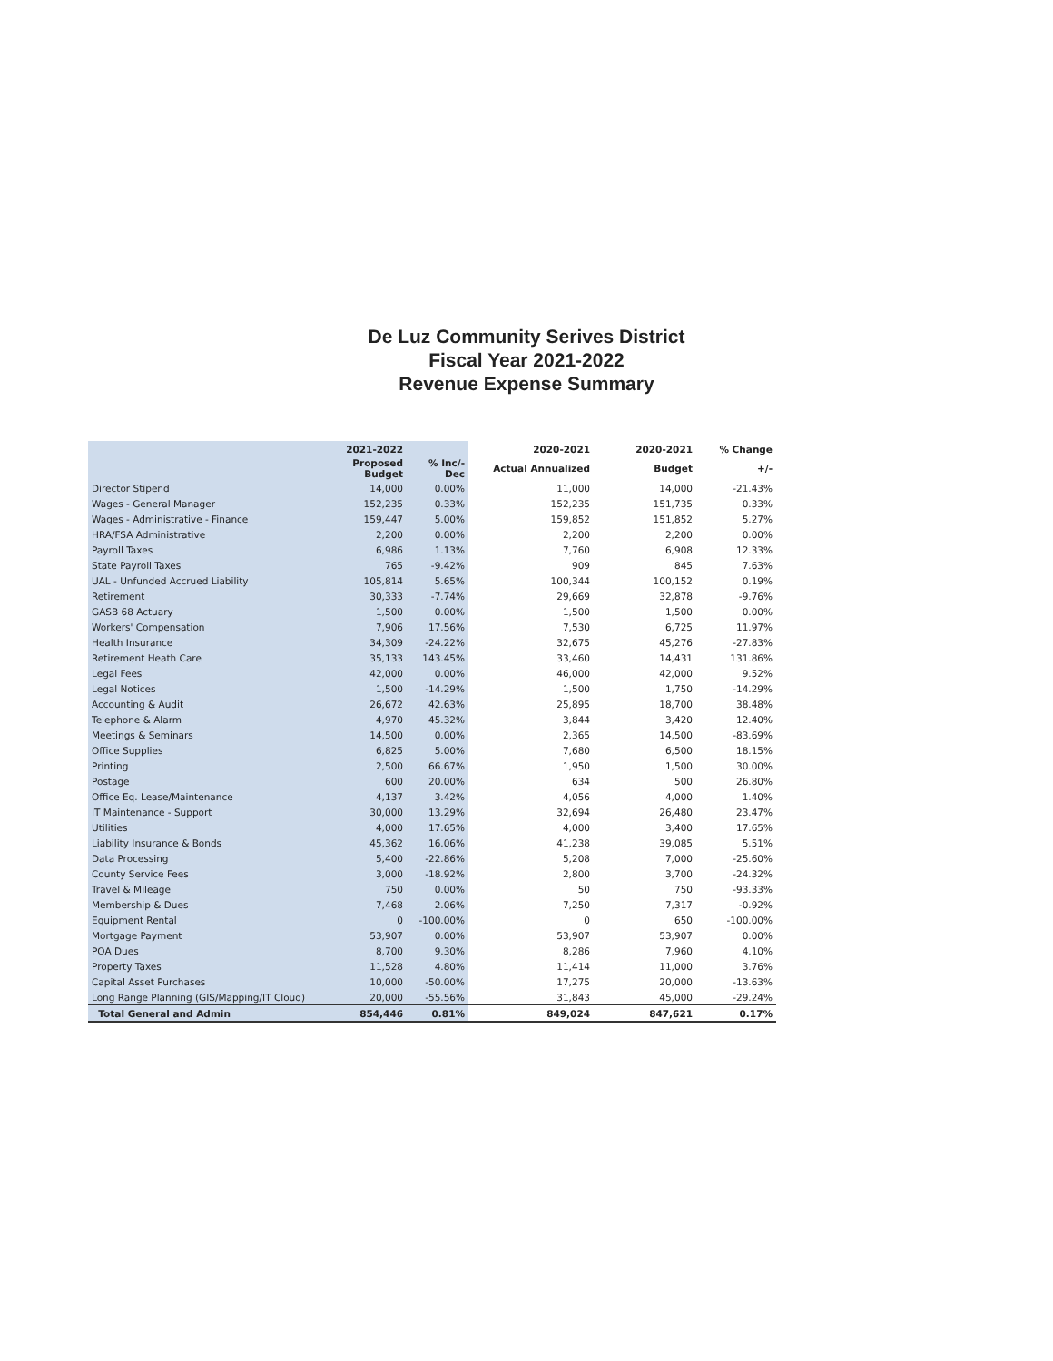De Luz Community Serives District
Fiscal Year 2021-2022
Revenue Expense Summary
| | 2021-2022 | | 2020-2021 | 2020-2021 | % Change |
| --- | --- | --- | --- | --- | --- |
| | Proposed Budget | % Inc/-Dec | Actual Annualized | Budget | +/- |
| Director Stipend | 14,000 | 0.00% | 11,000 | 14,000 | -21.43% |
| Wages - General Manager | 152,235 | 0.33% | 152,235 | 151,735 | 0.33% |
| Wages - Administrative - Finance | 159,447 | 5.00% | 159,852 | 151,852 | 5.27% |
| HRA/FSA Administrative | 2,200 | 0.00% | 2,200 | 2,200 | 0.00% |
| Payroll Taxes | 6,986 | 1.13% | 7,760 | 6,908 | 12.33% |
| State Payroll Taxes | 765 | -9.42% | 909 | 845 | 7.63% |
| UAL - Unfunded Accrued Liability | 105,814 | 5.65% | 100,344 | 100,152 | 0.19% |
| Retirement | 30,333 | -7.74% | 29,669 | 32,878 | -9.76% |
| GASB 68 Actuary | 1,500 | 0.00% | 1,500 | 1,500 | 0.00% |
| Workers' Compensation | 7,906 | 17.56% | 7,530 | 6,725 | 11.97% |
| Health Insurance | 34,309 | -24.22% | 32,675 | 45,276 | -27.83% |
| Retirement Heath Care | 35,133 | 143.45% | 33,460 | 14,431 | 131.86% |
| Legal Fees | 42,000 | 0.00% | 46,000 | 42,000 | 9.52% |
| Legal Notices | 1,500 | -14.29% | 1,500 | 1,750 | -14.29% |
| Accounting & Audit | 26,672 | 42.63% | 25,895 | 18,700 | 38.48% |
| Telephone & Alarm | 4,970 | 45.32% | 3,844 | 3,420 | 12.40% |
| Meetings & Seminars | 14,500 | 0.00% | 2,365 | 14,500 | -83.69% |
| Office Supplies | 6,825 | 5.00% | 7,680 | 6,500 | 18.15% |
| Printing | 2,500 | 66.67% | 1,950 | 1,500 | 30.00% |
| Postage | 600 | 20.00% | 634 | 500 | 26.80% |
| Office Eq. Lease/Maintenance | 4,137 | 3.42% | 4,056 | 4,000 | 1.40% |
| IT Maintenance - Support | 30,000 | 13.29% | 32,694 | 26,480 | 23.47% |
| Utilities | 4,000 | 17.65% | 4,000 | 3,400 | 17.65% |
| Liability Insurance & Bonds | 45,362 | 16.06% | 41,238 | 39,085 | 5.51% |
| Data Processing | 5,400 | -22.86% | 5,208 | 7,000 | -25.60% |
| County Service Fees | 3,000 | -18.92% | 2,800 | 3,700 | -24.32% |
| Travel & Mileage | 750 | 0.00% | 50 | 750 | -93.33% |
| Membership & Dues | 7,468 | 2.06% | 7,250 | 7,317 | -0.92% |
| Equipment Rental | 0 | -100.00% | 0 | 650 | -100.00% |
| Mortgage Payment | 53,907 | 0.00% | 53,907 | 53,907 | 0.00% |
| POA Dues | 8,700 | 9.30% | 8,286 | 7,960 | 4.10% |
| Property Taxes | 11,528 | 4.80% | 11,414 | 11,000 | 3.76% |
| Capital Asset Purchases | 10,000 | -50.00% | 17,275 | 20,000 | -13.63% |
| Long Range Planning (GIS/Mapping/IT Cloud) | 20,000 | -55.56% | 31,843 | 45,000 | -29.24% |
| Total General and Admin | 854,446 | 0.81% | 849,024 | 847,621 | 0.17% |